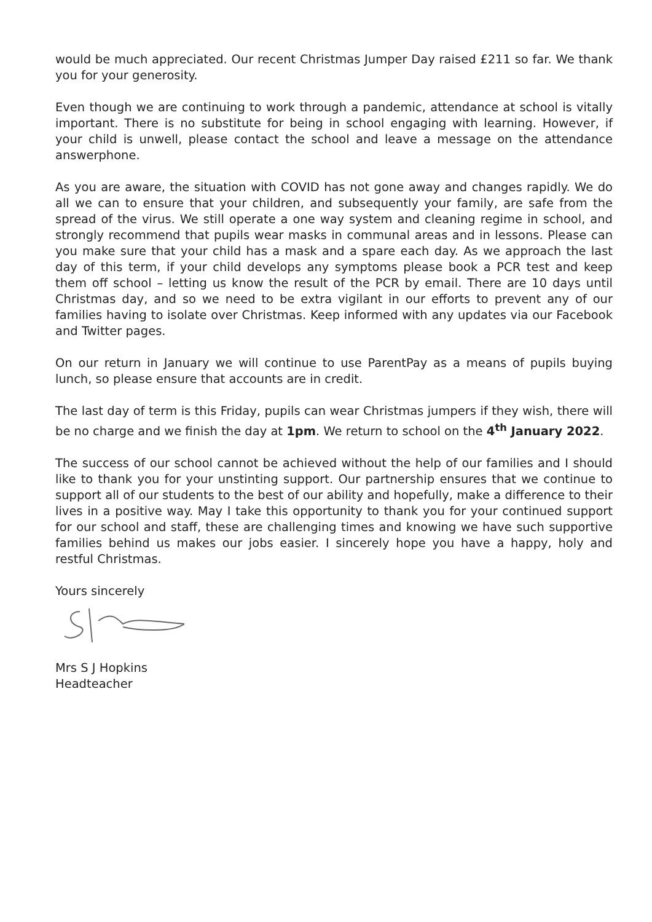would be much appreciated. Our recent Christmas Jumper Day raised £211 so far. We thank you for your generosity.
Even though we are continuing to work through a pandemic, attendance at school is vitally important. There is no substitute for being in school engaging with learning. However, if your child is unwell, please contact the school and leave a message on the attendance answerphone.
As you are aware, the situation with COVID has not gone away and changes rapidly. We do all we can to ensure that your children, and subsequently your family, are safe from the spread of the virus. We still operate a one way system and cleaning regime in school, and strongly recommend that pupils wear masks in communal areas and in lessons. Please can you make sure that your child has a mask and a spare each day. As we approach the last day of this term, if your child develops any symptoms please book a PCR test and keep them off school – letting us know the result of the PCR by email. There are 10 days until Christmas day, and so we need to be extra vigilant in our efforts to prevent any of our families having to isolate over Christmas. Keep informed with any updates via our Facebook and Twitter pages.
On our return in January we will continue to use ParentPay as a means of pupils buying lunch, so please ensure that accounts are in credit.
The last day of term is this Friday, pupils can wear Christmas jumpers if they wish, there will be no charge and we finish the day at 1pm. We return to school on the 4<sup>th</sup> January 2022.
The success of our school cannot be achieved without the help of our families and I should like to thank you for your unstinting support. Our partnership ensures that we continue to support all of our students to the best of our ability and hopefully, make a difference to their lives in a positive way. May I take this opportunity to thank you for your continued support for our school and staff, these are challenging times and knowing we have such supportive families behind us makes our jobs easier. I sincerely hope you have a happy, holy and restful Christmas.
Yours sincerely
Mrs S J Hopkins
Headteacher